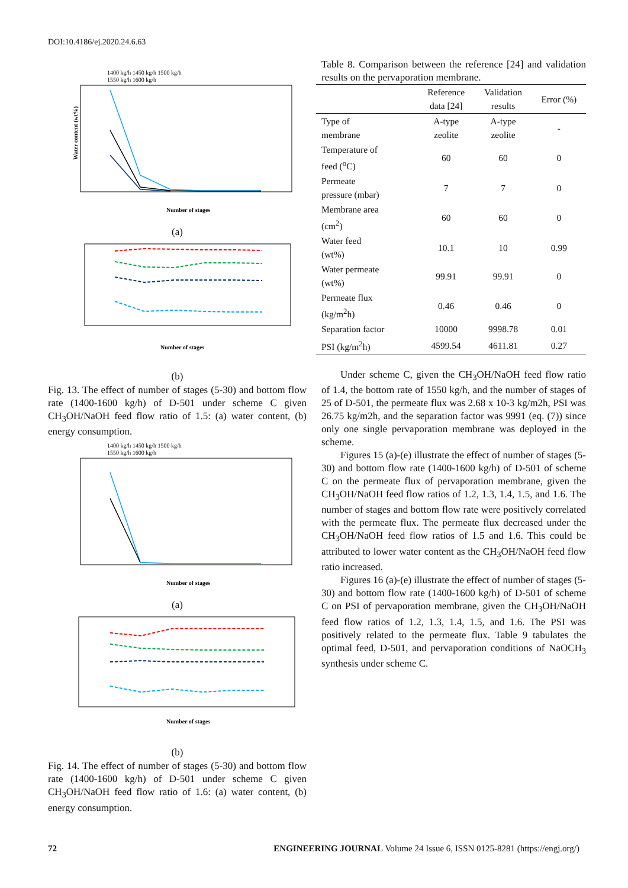DOI:10.4186/ej.2020.24.6.63
1400 kg/h 1450 kg/h 1500 kg/h
1550 kg/h 1600 kg/h
Number of stages
Water content (wt%)
(a)
Number of stages
(b)
Fig. 13. The effect of number of stages (5-30) and bottom flow rate (1400-1600 kg/h) of D-501 under scheme C given CH<sub>3</sub>OH/NaOH feed flow ratio of 1.5: (a) water content, (b) energy consumption.
1400 kg/h 1450 kg/h 1500 kg/h
1550 kg/h 1600 kg/h
Number of stages
(a)
Number of stages
(b)
Fig. 14. The effect of number of stages (5-30) and bottom flow rate (1400-1600 kg/h) of D-501 under scheme C given CH<sub>3</sub>OH/NaOH feed flow ratio of 1.6: (a) water content, (b) energy consumption.
Table 8. Comparison between the reference [24] and validation results on the pervaporation membrane.
| | Reference data [24] | Validation results | Error (%) |
| --- | --- | --- | --- |
| Type of membrane | A-type zeolite | A-type zeolite | - |
| Temperature of feed (<sup>o</sup>C) | 60 | 60 | 0 |
| Permeate pressure (mbar) | 7 | 7 | 0 |
| Membrane area (cm<sup>2</sup>) | 60 | 60 | 0 |
| Water feed (wt%) | 10.1 | 10 | 0.99 |
| Water permeate (wt%) | 99.91 | 99.91 | 0 |
| Permeate flux (kg/m<sup>2</sup>h) | 0.46 | 0.46 | 0 |
| Separation factor | 10000 | 9998.78 | 0.01 |
| PSI (kg/m<sup>2</sup>h) | 4599.54 | 4611.81 | 0.27 |
Under scheme C, given the CH<sub>3</sub>OH/NaOH feed flow ratio of 1.4, the bottom rate of 1550 kg/h, and the number of stages of 25 of D-501, the permeate flux was 2.68 x 10-3 kg/m2h, PSI was 26.75 kg/m2h, and the separation factor was 9991 (eq. (7)) since only one single pervaporation membrane was deployed in the scheme.
Figures 15 (a)-(e) illustrate the effect of number of stages (5-30) and bottom flow rate (1400-1600 kg/h) of D-501 of scheme C on the permeate flux of pervaporation membrane, given the CH<sub>3</sub>OH/NaOH feed flow ratios of 1.2, 1.3, 1.4, 1.5, and 1.6. The number of stages and bottom flow rate were positively correlated with the permeate flux. The permeate flux decreased under the CH<sub>3</sub>OH/NaOH feed flow ratios of 1.5 and 1.6. This could be attributed to lower water content as the CH<sub>3</sub>OH/NaOH feed flow ratio increased.
Figures 16 (a)-(e) illustrate the effect of number of stages (5-30) and bottom flow rate (1400-1600 kg/h) of D-501 of scheme C on PSI of pervaporation membrane, given the CH<sub>3</sub>OH/NaOH feed flow ratios of 1.2, 1.3, 1.4, 1.5, and 1.6. The PSI was positively related to the permeate flux. Table 9 tabulates the optimal feed, D-501, and pervaporation conditions of NaOCH<sub>3</sub> synthesis under scheme C.
72 ENGINEERING JOURNAL Volume 24 Issue 6, ISSN 0125-8281 (https://engj.org/)